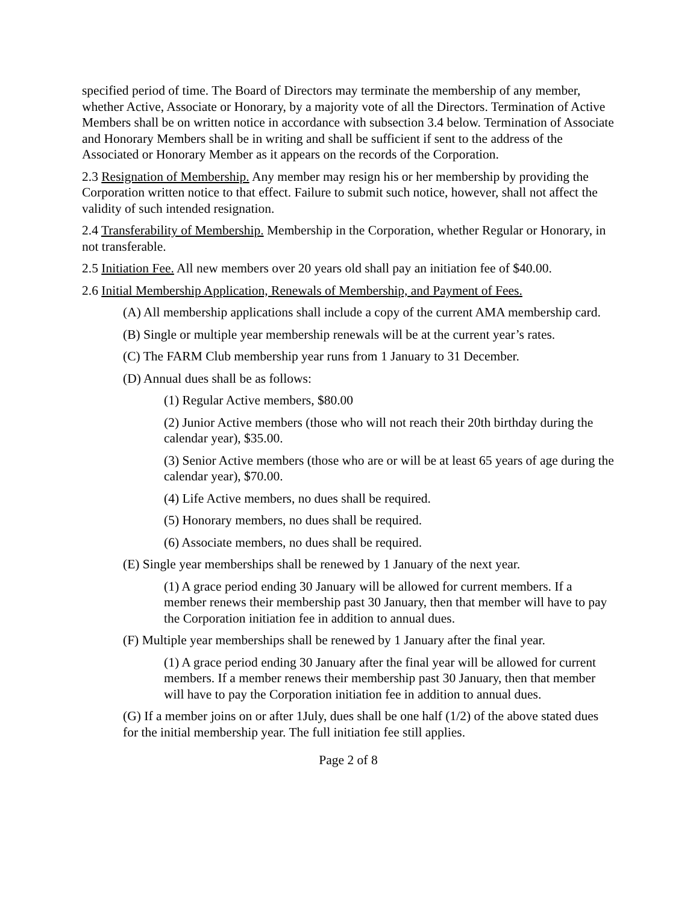specified period of time. The Board of Directors may terminate the membership of any member, whether Active, Associate or Honorary, by a majority vote of all the Directors. Termination of Active Members shall be on written notice in accordance with subsection 3.4 below. Termination of Associate and Honorary Members shall be in writing and shall be sufficient if sent to the address of the Associated or Honorary Member as it appears on the records of the Corporation.
2.3 Resignation of Membership. Any member may resign his or her membership by providing the Corporation written notice to that effect. Failure to submit such notice, however, shall not affect the validity of such intended resignation.
2.4 Transferability of Membership. Membership in the Corporation, whether Regular or Honorary, in not transferable.
2.5 Initiation Fee. All new members over 20 years old shall pay an initiation fee of $40.00.
2.6 Initial Membership Application, Renewals of Membership, and Payment of Fees.
(A) All membership applications shall include a copy of the current AMA membership card.
(B) Single or multiple year membership renewals will be at the current year’s rates.
(C) The FARM Club membership year runs from 1 January to 31 December.
(D) Annual dues shall be as follows:
(1) Regular Active members, $80.00
(2) Junior Active members (those who will not reach their 20th birthday during the calendar year), $35.00.
(3) Senior Active members (those who are or will be at least 65 years of age during the calendar year), $70.00.
(4) Life Active members, no dues shall be required.
(5) Honorary members, no dues shall be required.
(6) Associate members, no dues shall be required.
(E) Single year memberships shall be renewed by 1 January of the next year.
(1) A grace period ending 30 January will be allowed for current members. If a member renews their membership past 30 January, then that member will have to pay the Corporation initiation fee in addition to annual dues.
(F) Multiple year memberships shall be renewed by 1 January after the final year.
(1) A grace period ending 30 January after the final year will be allowed for current members. If a member renews their membership past 30 January, then that member will have to pay the Corporation initiation fee in addition to annual dues.
(G) If a member joins on or after 1July, dues shall be one half (1/2) of the above stated dues for the initial membership year. The full initiation fee still applies.
Page 2 of 8